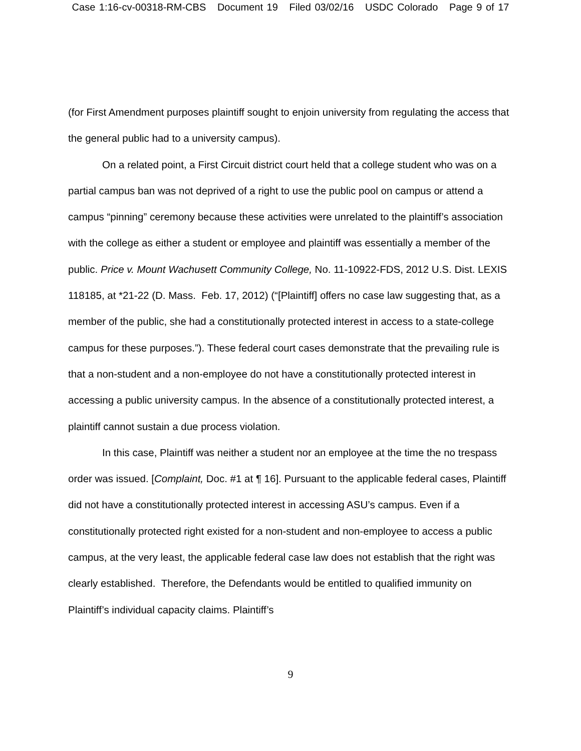Case 1:16-cv-00318-RM-CBS Document 19 Filed 03/02/16 USDC Colorado Page 9 of 17
(for First Amendment purposes plaintiff sought to enjoin university from regulating the access that the general public had to a university campus).
On a related point, a First Circuit district court held that a college student who was on a partial campus ban was not deprived of a right to use the public pool on campus or attend a campus “pinning” ceremony because these activities were unrelated to the plaintiff’s association with the college as either a student or employee and plaintiff was essentially a member of the public. Price v. Mount Wachusett Community College, No. 11-10922-FDS, 2012 U.S. Dist. LEXIS 118185, at *21-22 (D. Mass. Feb. 17, 2012) (“[Plaintiff] offers no case law suggesting that, as a member of the public, she had a constitutionally protected interest in access to a state-college campus for these purposes.”). These federal court cases demonstrate that the prevailing rule is that a non-student and a non-employee do not have a constitutionally protected interest in accessing a public university campus. In the absence of a constitutionally protected interest, a plaintiff cannot sustain a due process violation.
In this case, Plaintiff was neither a student nor an employee at the time the no trespass order was issued. [Complaint, Doc. #1 at ¶ 16]. Pursuant to the applicable federal cases, Plaintiff did not have a constitutionally protected interest in accessing ASU’s campus. Even if a constitutionally protected right existed for a non-student and non-employee to access a public campus, at the very least, the applicable federal case law does not establish that the right was clearly established. Therefore, the Defendants would be entitled to qualified immunity on Plaintiff’s individual capacity claims. Plaintiff’s
9